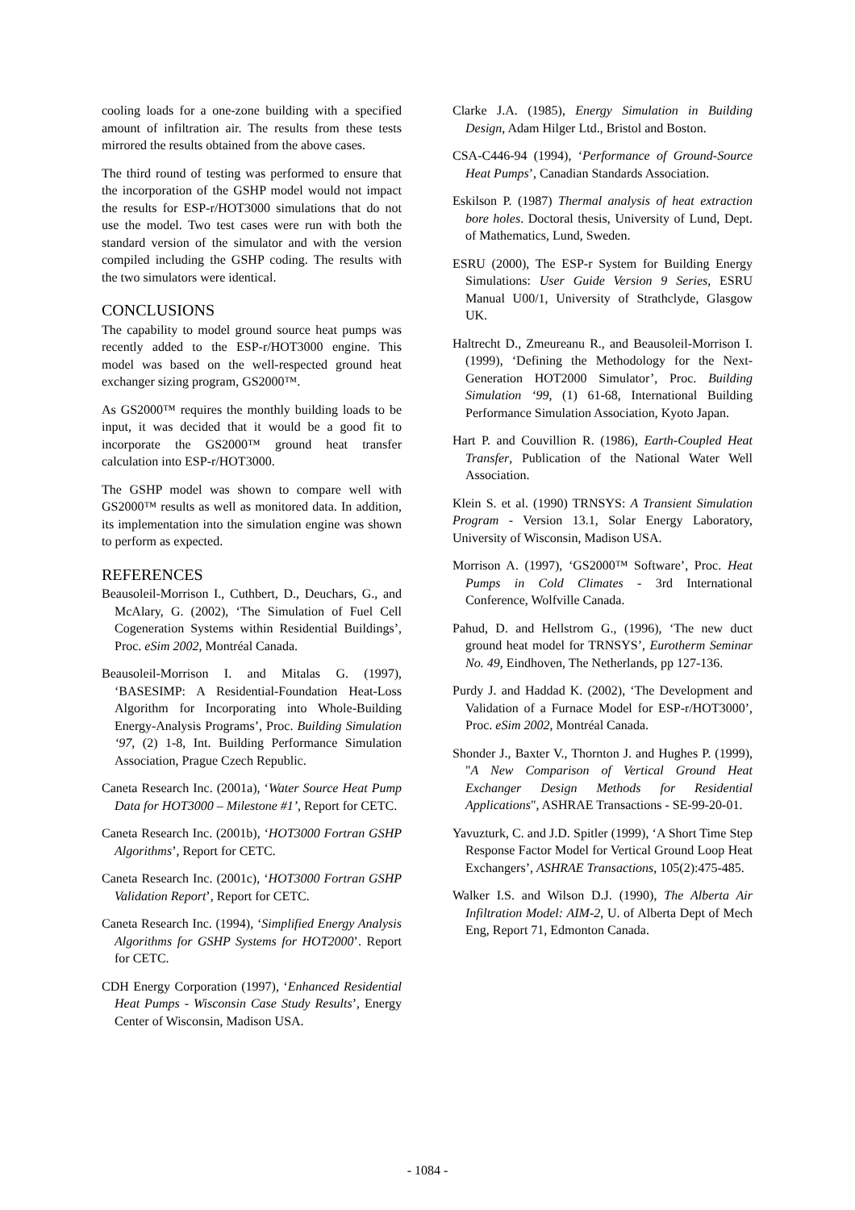cooling loads for a one-zone building with a specified amount of infiltration air. The results from these tests mirrored the results obtained from the above cases.
The third round of testing was performed to ensure that the incorporation of the GSHP model would not impact the results for ESP-r/HOT3000 simulations that do not use the model. Two test cases were run with both the standard version of the simulator and with the version compiled including the GSHP coding. The results with the two simulators were identical.
CONCLUSIONS
The capability to model ground source heat pumps was recently added to the ESP-r/HOT3000 engine. This model was based on the well-respected ground heat exchanger sizing program, GS2000™.
As GS2000™ requires the monthly building loads to be input, it was decided that it would be a good fit to incorporate the GS2000™ ground heat transfer calculation into ESP-r/HOT3000.
The GSHP model was shown to compare well with GS2000™ results as well as monitored data. In addition, its implementation into the simulation engine was shown to perform as expected.
REFERENCES
Beausoleil-Morrison I., Cuthbert, D., Deuchars, G., and McAlary, G. (2002), ‘The Simulation of Fuel Cell Cogeneration Systems within Residential Buildings’, Proc. eSim 2002, Montréal Canada.
Beausoleil-Morrison I. and Mitalas G. (1997), ‘BASESIMP: A Residential-Foundation Heat-Loss Algorithm for Incorporating into Whole-Building Energy-Analysis Programs’, Proc. Building Simulation ‘97, (2) 1-8, Int. Building Performance Simulation Association, Prague Czech Republic.
Caneta Research Inc. (2001a), ‘Water Source Heat Pump Data for HOT3000 – Milestone #1’, Report for CETC.
Caneta Research Inc. (2001b), ‘HOT3000 Fortran GSHP Algorithms’, Report for CETC.
Caneta Research Inc. (2001c), ‘HOT3000 Fortran GSHP Validation Report’, Report for CETC.
Caneta Research Inc. (1994), ‘Simplified Energy Analysis Algorithms for GSHP Systems for HOT2000’. Report for CETC.
CDH Energy Corporation (1997), ‘Enhanced Residential Heat Pumps - Wisconsin Case Study Results’, Energy Center of Wisconsin, Madison USA.
Clarke J.A. (1985), Energy Simulation in Building Design, Adam Hilger Ltd., Bristol and Boston.
CSA-C446-94 (1994), ‘Performance of Ground-Source Heat Pumps’, Canadian Standards Association.
Eskilson P. (1987) Thermal analysis of heat extraction bore holes. Doctoral thesis, University of Lund, Dept. of Mathematics, Lund, Sweden.
ESRU (2000), The ESP-r System for Building Energy Simulations: User Guide Version 9 Series, ESRU Manual U00/1, University of Strathclyde, Glasgow UK.
Haltrecht D., Zmeureanu R., and Beausoleil-Morrison I. (1999), ‘Defining the Methodology for the Next-Generation HOT2000 Simulator’, Proc. Building Simulation ‘99, (1) 61-68, International Building Performance Simulation Association, Kyoto Japan.
Hart P. and Couvillion R. (1986), Earth-Coupled Heat Transfer, Publication of the National Water Well Association.
Klein S. et al. (1990) TRNSYS: A Transient Simulation Program - Version 13.1, Solar Energy Laboratory, University of Wisconsin, Madison USA.
Morrison A. (1997), ‘GS2000™ Software’, Proc. Heat Pumps in Cold Climates - 3rd International Conference, Wolfville Canada.
Pahud, D. and Hellstrom G., (1996), ‘The new duct ground heat model for TRNSYS’, Eurotherm Seminar No. 49, Eindhoven, The Netherlands, pp 127-136.
Purdy J. and Haddad K. (2002), ‘The Development and Validation of a Furnace Model for ESP-r/HOT3000’, Proc. eSim 2002, Montréal Canada.
Shonder J., Baxter V., Thornton J. and Hughes P. (1999), "A New Comparison of Vertical Ground Heat Exchanger Design Methods for Residential Applications", ASHRAE Transactions - SE-99-20-01.
Yavuzturk, C. and J.D. Spitler (1999), ‘A Short Time Step Response Factor Model for Vertical Ground Loop Heat Exchangers’, ASHRAE Transactions, 105(2):475-485.
Walker I.S. and Wilson D.J. (1990), The Alberta Air Infiltration Model: AIM-2, U. of Alberta Dept of Mech Eng, Report 71, Edmonton Canada.
- 1084 -